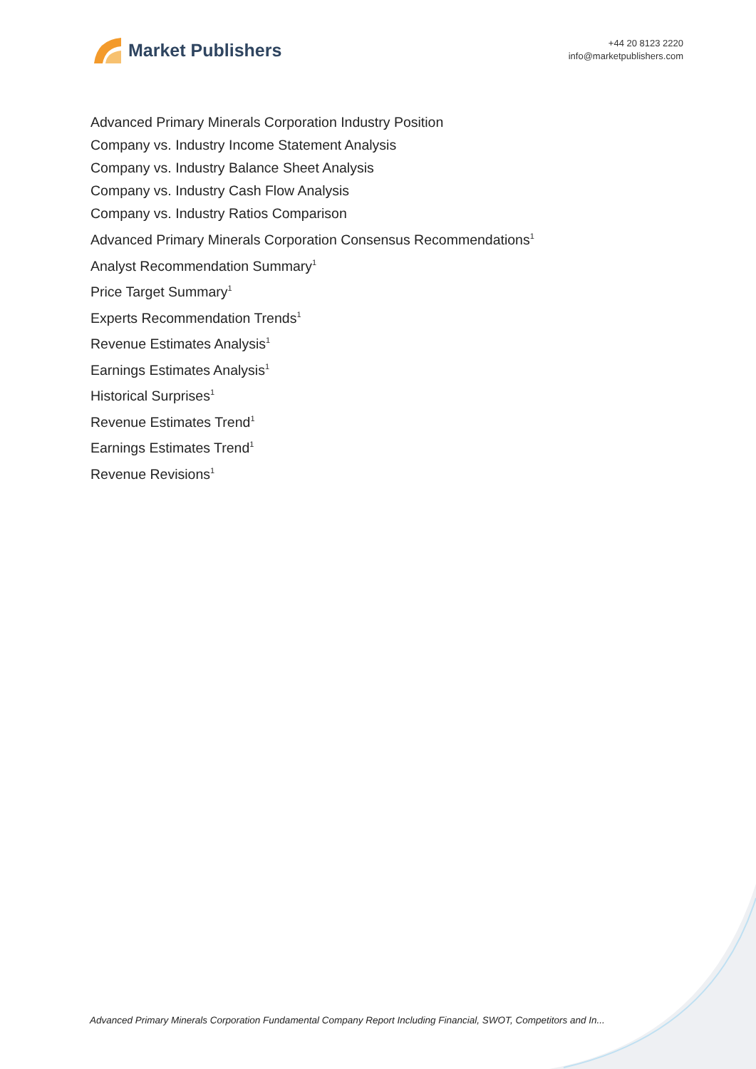Market Publishers
+44 20 8123 2220
info@marketpublishers.com
Advanced Primary Minerals Corporation Industry Position
Company vs. Industry Income Statement Analysis
Company vs. Industry Balance Sheet Analysis
Company vs. Industry Cash Flow Analysis
Company vs. Industry Ratios Comparison
Advanced Primary Minerals Corporation Consensus Recommendations<sup>1</sup>
Analyst Recommendation Summary<sup>1</sup>
Price Target Summary<sup>1</sup>
Experts Recommendation Trends<sup>1</sup>
Revenue Estimates Analysis<sup>1</sup>
Earnings Estimates Analysis<sup>1</sup>
Historical Surprises<sup>1</sup>
Revenue Estimates Trend<sup>1</sup>
Earnings Estimates Trend<sup>1</sup>
Revenue Revisions<sup>1</sup>
Advanced Primary Minerals Corporation Fundamental Company Report Including Financial, SWOT, Competitors and In...